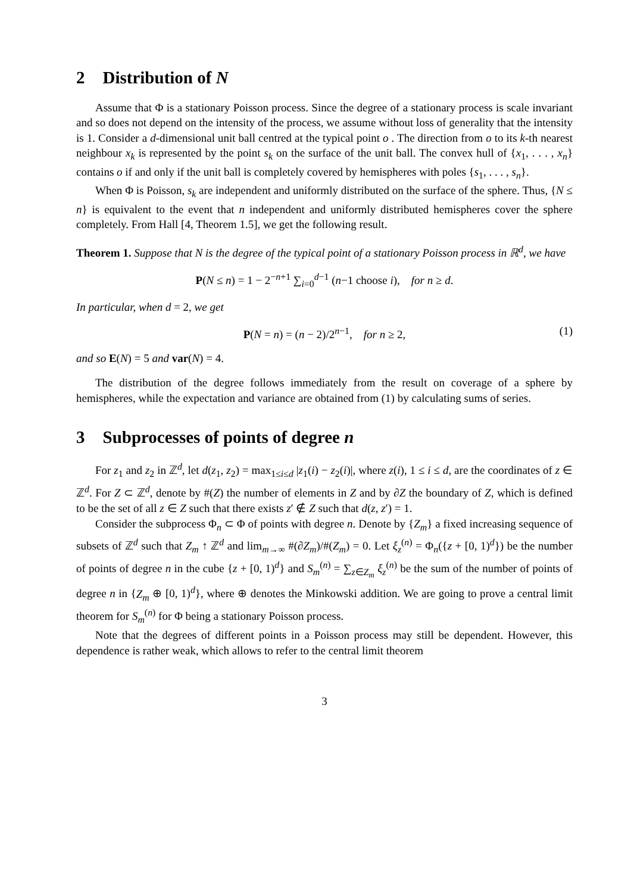2 Distribution of N
Assume that Φ is a stationary Poisson process. Since the degree of a stationary process is scale invariant and so does not depend on the intensity of the process, we assume without loss of generality that the intensity is 1. Consider a d-dimensional unit ball centred at the typical point o . The direction from o to its k-th nearest neighbour x<sub>k</sub> is represented by the point s<sub>k</sub> on the surface of the unit ball. The convex hull of {x<sub>1</sub>, . . . , x<sub>n</sub>} contains o if and only if the unit ball is completely covered by hemispheres with poles {s<sub>1</sub>, . . . , s<sub>n</sub>}.
When Φ is Poisson, s<sub>k</sub> are independent and uniformly distributed on the surface of the sphere. Thus, {N ≤ n} is equivalent to the event that n independent and uniformly distributed hemispheres cover the sphere completely. From Hall [4, Theorem 1.5], we get the following result.
Theorem 1. Suppose that N is the degree of the typical point of a stationary Poisson process in ℝ<sup>d</sup>, we have
P(N ≤ n) = 1 − 2<sup>−n+1</sup> ∑<sub>i=0</sub><sup>d−1</sup> (n−1 choose i), for n ≥ d.
In particular, when d = 2, we get
P(N = n) = (n − 2)/2<sup>n−1</sup>, for n ≥ 2, (1)
and so E(N) = 5 and var(N) = 4.
The distribution of the degree follows immediately from the result on coverage of a sphere by hemispheres, while the expectation and variance are obtained from (1) by calculating sums of series.
3 Subprocesses of points of degree n
For z<sub>1</sub> and z<sub>2</sub> in ℤ<sup>d</sup>, let d(z<sub>1</sub>, z<sub>2</sub>) = max<sub>1≤i≤d</sub> |z<sub>1</sub>(i) − z<sub>2</sub>(i)|, where z(i), 1 ≤ i ≤ d, are the coordinates of z ∈ ℤ<sup>d</sup>. For Z ⊂ ℤ<sup>d</sup>, denote by #(Z) the number of elements in Z and by ∂Z the boundary of Z, which is defined to be the set of all z ∈ Z such that there exists z′ ∉ Z such that d(z, z′) = 1.
Consider the subprocess Φ<sub>n</sub> ⊂ Φ of points with degree n. Denote by {Z<sub>m</sub>} a fixed increasing sequence of subsets of ℤ<sup>d</sup> such that Z<sub>m</sub> ↑ ℤ<sup>d</sup> and lim<sub>m→∞</sub> #(∂Z<sub>m</sub>)/#(Z<sub>m</sub>) = 0. Let ξ<sub>z</sub><sup>(n)</sup> = Φ<sub>n</sub>({z + [0, 1)<sup>d</sup>}) be the number of points of degree n in the cube {z + [0, 1)<sup>d</sup>} and S<sub>m</sub><sup>(n)</sup> = ∑<sub>z∈Z<sub>m</sub></sub> ξ<sub>z</sub><sup>(n)</sup> be the sum of the number of points of degree n in {Z<sub>m</sub> ⊕ [0, 1)<sup>d</sup>}, where ⊕ denotes the Minkowski addition. We are going to prove a central limit theorem for S<sub>m</sub><sup>(n)</sup> for Φ being a stationary Poisson process.
Note that the degrees of different points in a Poisson process may still be dependent. However, this dependence is rather weak, which allows to refer to the central limit theorem
3